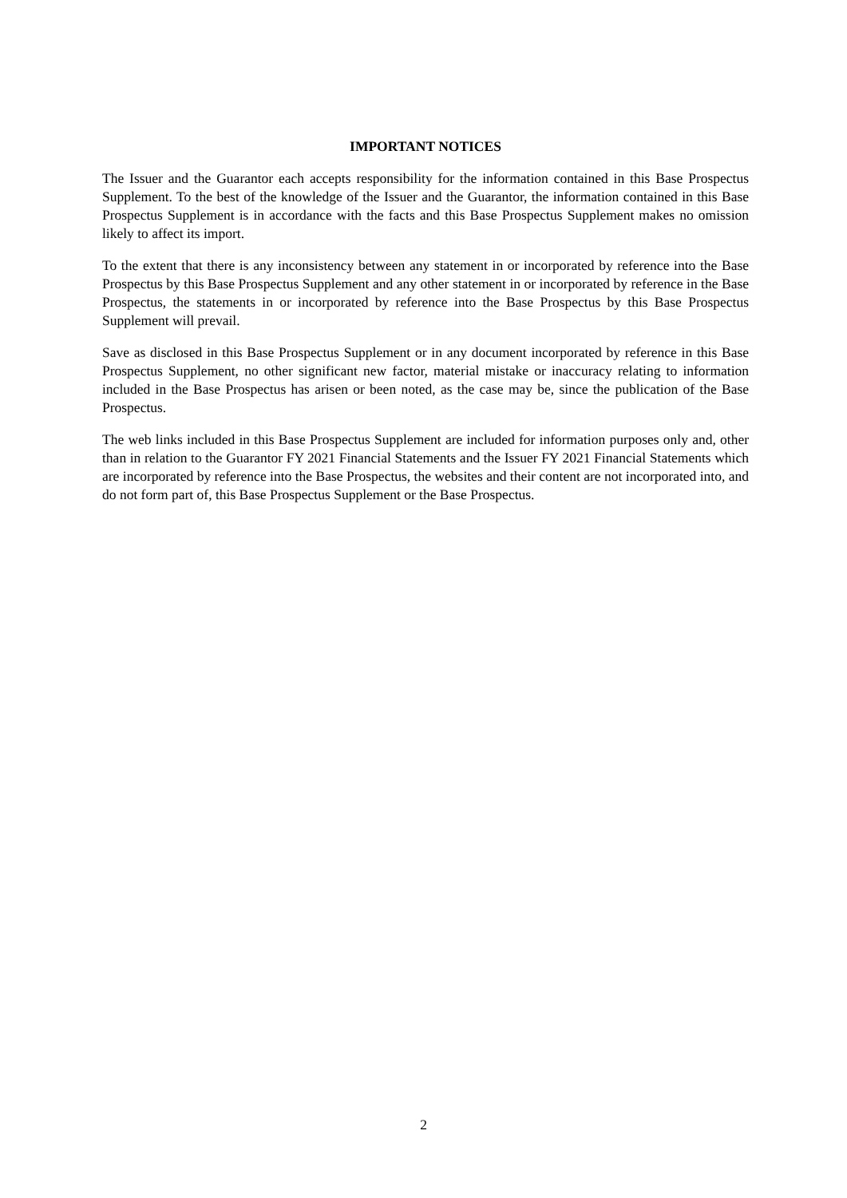IMPORTANT NOTICES
The Issuer and the Guarantor each accepts responsibility for the information contained in this Base Prospectus Supplement. To the best of the knowledge of the Issuer and the Guarantor, the information contained in this Base Prospectus Supplement is in accordance with the facts and this Base Prospectus Supplement makes no omission likely to affect its import.
To the extent that there is any inconsistency between any statement in or incorporated by reference into the Base Prospectus by this Base Prospectus Supplement and any other statement in or incorporated by reference in the Base Prospectus, the statements in or incorporated by reference into the Base Prospectus by this Base Prospectus Supplement will prevail.
Save as disclosed in this Base Prospectus Supplement or in any document incorporated by reference in this Base Prospectus Supplement, no other significant new factor, material mistake or inaccuracy relating to information included in the Base Prospectus has arisen or been noted, as the case may be, since the publication of the Base Prospectus.
The web links included in this Base Prospectus Supplement are included for information purposes only and, other than in relation to the Guarantor FY 2021 Financial Statements and the Issuer FY 2021 Financial Statements which are incorporated by reference into the Base Prospectus, the websites and their content are not incorporated into, and do not form part of, this Base Prospectus Supplement or the Base Prospectus.
2